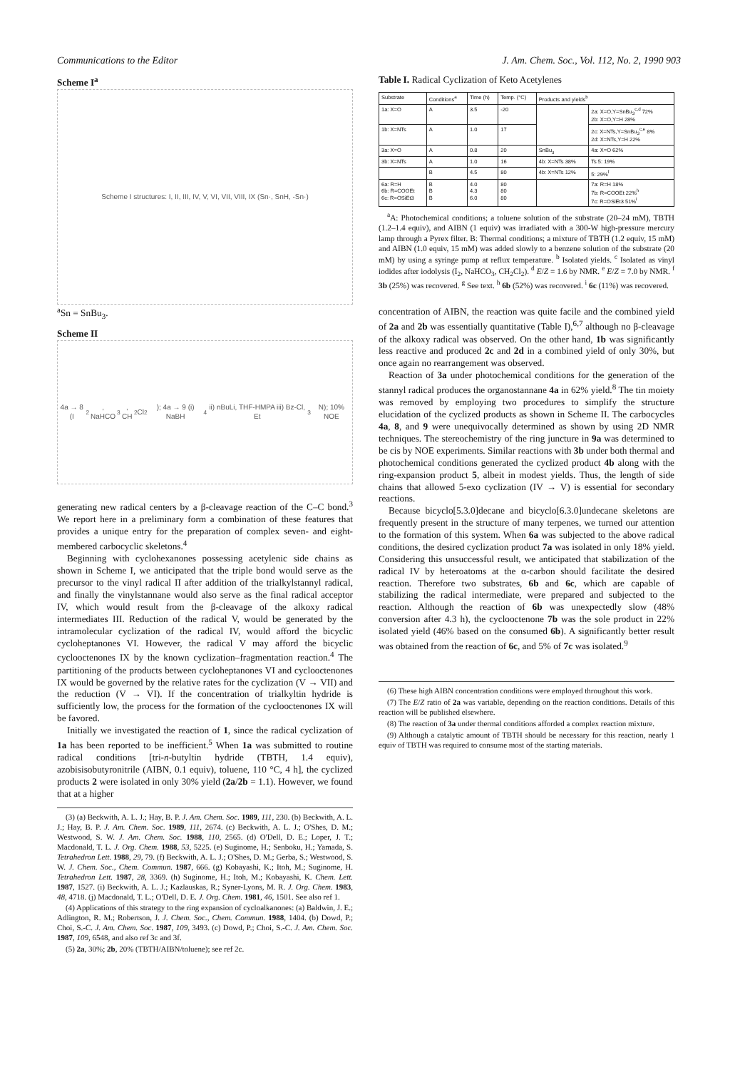Communications to the Editor J. Am. Chem. Soc., Vol. 112, No. 2, 1990 903
Scheme I<sup>a</sup>
Scheme I structures: I, II, III, IV, V, VI, VII, VIII, IX (Sn·, SnH, -Sn·)
<sup>a</sup> Sn = SnBu<sub>3</sub>.
Scheme II
4a → 8 (I<sub>2</sub>, NaHCO<sub>3</sub>, CH<sub>2</sub>Cl<sub>2</sub>); 4a → 9 (i) NaBH<sub>4</sub> ii) nBuLi, THF-HMPA iii) Bz-Cl, Et<sub>3</sub>N); 10% NOE
generating new radical centers by a β-cleavage reaction of the C–C bond.<sup>3</sup> We report here in a preliminary form a combination of these features that provides a unique entry for the preparation of complex seven- and eight-membered carbocyclic skeletons.<sup>4</sup>
Beginning with cyclohexanones possessing acetylenic side chains as shown in Scheme I, we anticipated that the triple bond would serve as the precursor to the vinyl radical II after addition of the trialkylstannyl radical, and finally the vinylstannane would also serve as the final radical acceptor IV, which would result from the β-cleavage of the alkoxy radical intermediates III. Reduction of the radical V, would be generated by the intramolecular cyclization of the radical IV, would afford the bicyclic cycloheptanones VI. However, the radical V may afford the bicyclic cyclooctenones IX by the known cyclization–fragmentation reaction.<sup>4</sup> The partitioning of the products between cycloheptanones VI and cyclooctenones IX would be governed by the relative rates for the cyclization (V → VII) and the reduction (V → VI). If the concentration of trialkyltin hydride is sufficiently low, the process for the formation of the cyclooctenones IX will be favored.
Initially we investigated the reaction of 1, since the radical cyclization of 1a has been reported to be inefficient.<sup>5</sup> When 1a was submitted to routine radical conditions [tri-n-butyltin hydride (TBTH, 1.4 equiv), azobisisobutyronitrile (AIBN, 0.1 equiv), toluene, 110 °C, 4 h], the cyclized products 2 were isolated in only 30% yield (2a/2b = 1.1). However, we found that at a higher
(3) (a) Beckwith, A. L. J.; Hay, B. P. J. Am. Chem. Soc. 1989, 111, 230. (b) Beckwith, A. L. J.; Hay, B. P. J. Am. Chem. Soc. 1989, 111, 2674. (c) Beckwith, A. L. J.; O'Shes, D. M.; Westwood, S. W. J. Am. Chem. Soc. 1988, 110, 2565. (d) O'Dell, D. E.; Loper, J. T.; Macdonald, T. L. J. Org. Chem. 1988, 53, 5225. (e) Suginome, H.; Senboku, H.; Yamada, S. Tetrahedron Lett. 1988, 29, 79. (f) Beckwith, A. L. J.; O'Shes, D. M.; Gerba, S.; Westwood, S. W. J. Chem. Soc., Chem. Commun. 1987, 666. (g) Kobayashi, K.; Itoh, M.; Suginome, H. Tetrahedron Lett. 1987, 28, 3369. (h) Suginome, H.; Itoh, M.; Kobayashi, K. Chem. Lett. 1987, 1527. (i) Beckwith, A. L. J.; Kazlauskas, R.; Syner-Lyons, M. R. J. Org. Chem. 1983, 48, 4718. (j) Macdonald, T. L.; O'Dell, D. E. J. Org. Chem. 1981, 46, 1501. See also ref 1.
(4) Applications of this strategy to the ring expansion of cycloalkanones: (a) Baldwin, J. E.; Adlington, R. M.; Robertson, J. J. Chem. Soc., Chem. Commun. 1988, 1404. (b) Dowd, P.; Choi, S.-C. J. Am. Chem. Soc. 1987, 109, 3493. (c) Dowd, P.; Choi, S.-C. J. Am. Chem. Soc. 1987, 109, 6548, and also ref 3c and 3f.
(5) 2a, 30%; 2b, 20% (TBTH/AIBN/toluene); see ref 2c.
Table I. Radical Cyclization of Keto Acetylenes
| Substrate | Conditions<sup>a</sup> | Time (h) | Temp. (°C) | Products and yields<sup>b</sup> | |
| --- | --- | --- | --- | --- | --- |
| 1a: X=O | A | 3.5 | -20 | | 2a: X=O,Y=SnBu<sub>3</sub><sup>c,d</sup> 72% 2b: X=O,Y=H 28% |
| 1b: X=NTs | A | 1.0 | 17 | | 2c: X=NTs,Y=SnBu<sub>3</sub><sup>c,e</sup> 8% 2d: X=NTs,Y=H 22% |
| 3a: X=O | A | 0.8 | 20 | SnBu<sub>3</sub> | 4a: X=O 62% |
| 3b: X=NTs | A | 1.0 | 16 | 4b: X=NTs 38% | Ts 5: 19% |
| | B | 4.5 | 80 | 4b: X=NTs 12% | 5: 29%<sup>f</sup> |
| 6a: R=H 6b: R=COOEt 6c: R=OSiEt3 | B B B | 4.0 4.3 6.0 | 80 80 80 | | 7a: R=H 18% 7b: R=COOEt 22%<sup>h</sup> 7c: R=OSiEt3 51%<sup>i</sup> |
<sup>a</sup> A: Photochemical conditions; a toluene solution of the substrate (20–24 mM), TBTH (1.2–1.4 equiv), and AIBN (1 equiv) was irradiated with a 300-W high-pressure mercury lamp through a Pyrex filter. B: Thermal conditions; a mixture of TBTH (1.2 equiv, 15 mM) and AIBN (1.0 equiv, 15 mM) was added slowly to a benzene solution of the substrate (20 mM) by using a syringe pump at reflux temperature. <sup>b</sup> Isolated yields. <sup>c</sup> Isolated as vinyl iodides after iodolysis (I<sub>2</sub>, NaHCO<sub>3</sub>, CH<sub>2</sub>Cl<sub>2</sub>). <sup>d</sup> E/Z = 1.6 by NMR. <sup>e</sup> E/Z = 7.0 by NMR. <sup>f</sup> 3b (25%) was recovered. <sup>g</sup> See text. <sup>h</sup> 6b (52%) was recovered. <sup>i</sup> 6c (11%) was recovered.
concentration of AIBN, the reaction was quite facile and the combined yield of 2a and 2b was essentially quantitative (Table I),<sup>6,7</sup> although no β-cleavage of the alkoxy radical was observed. On the other hand, 1b was significantly less reactive and produced 2c and 2d in a combined yield of only 30%, but once again no rearrangement was observed.
Reaction of 3a under photochemical conditions for the generation of the stannyl radical produces the organostannane 4a in 62% yield.<sup>8</sup> The tin moiety was removed by employing two procedures to simplify the structure elucidation of the cyclized products as shown in Scheme II. The carbocycles 4a, 8, and 9 were unequivocally determined as shown by using 2D NMR techniques. The stereochemistry of the ring juncture in 9a was determined to be cis by NOE experiments. Similar reactions with 3b under both thermal and photochemical conditions generated the cyclized product 4b along with the ring-expansion product 5, albeit in modest yields. Thus, the length of side chains that allowed 5-exo cyclization (IV → V) is essential for secondary reactions.
Because bicyclo[5.3.0]decane and bicyclo[6.3.0]undecane skeletons are frequently present in the structure of many terpenes, we turned our attention to the formation of this system. When 6a was subjected to the above radical conditions, the desired cyclization product 7a was isolated in only 18% yield. Considering this unsuccessful result, we anticipated that stabilization of the radical IV by heteroatoms at the α-carbon should facilitate the desired reaction. Therefore two substrates, 6b and 6c, which are capable of stabilizing the radical intermediate, were prepared and subjected to the reaction. Although the reaction of 6b was unexpectedly slow (48% conversion after 4.3 h), the cyclooctenone 7b was the sole product in 22% isolated yield (46% based on the consumed 6b). A significantly better result was obtained from the reaction of 6c, and 5% of 7c was isolated.<sup>9</sup>
(6) These high AIBN concentration conditions were employed throughout this work.
(7) The E/Z ratio of 2a was variable, depending on the reaction conditions. Details of this reaction will be published elsewhere.
(8) The reaction of 3a under thermal conditions afforded a complex reaction mixture.
(9) Although a catalytic amount of TBTH should be necessary for this reaction, nearly 1 equiv of TBTH was required to consume most of the starting materials.